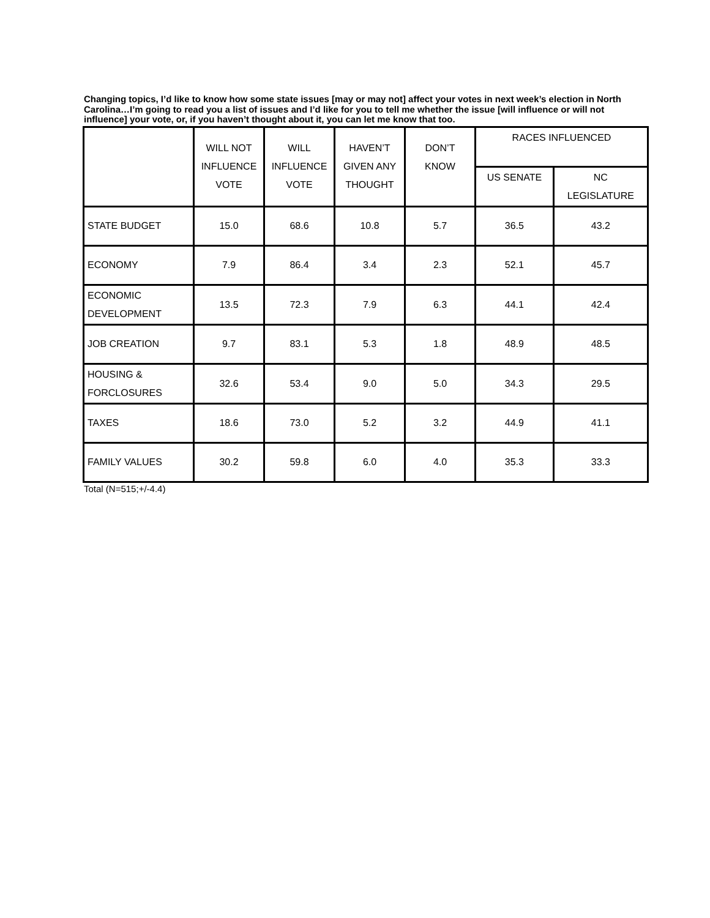Changing topics, I’d like to know how some state issues [may or may not] affect your votes in next week’s election in North Carolina…I’m going to read you a list of issues and I’d like for you to tell me whether the issue [will influence or will not influence] your vote, or, if you haven’t thought about it, you can let me know that too.
| | WILL NOT INFLUENCE VOTE | WILL INFLUENCE VOTE | HAVEN’T GIVEN ANY THOUGHT | DON’T KNOW | RACES INFLUENCED | |
| --- | --- | --- | --- | --- | --- | --- |
| | | | | | US SENATE | NC LEGISLATURE |
| STATE BUDGET | 15.0 | 68.6 | 10.8 | 5.7 | 36.5 | 43.2 |
| ECONOMY | 7.9 | 86.4 | 3.4 | 2.3 | 52.1 | 45.7 |
| ECONOMIC DEVELOPMENT | 13.5 | 72.3 | 7.9 | 6.3 | 44.1 | 42.4 |
| JOB CREATION | 9.7 | 83.1 | 5.3 | 1.8 | 48.9 | 48.5 |
| HOUSING & FORCLOSURES | 32.6 | 53.4 | 9.0 | 5.0 | 34.3 | 29.5 |
| TAXES | 18.6 | 73.0 | 5.2 | 3.2 | 44.9 | 41.1 |
| FAMILY VALUES | 30.2 | 59.8 | 6.0 | 4.0 | 35.3 | 33.3 |
Total (N=515;+/-4.4)